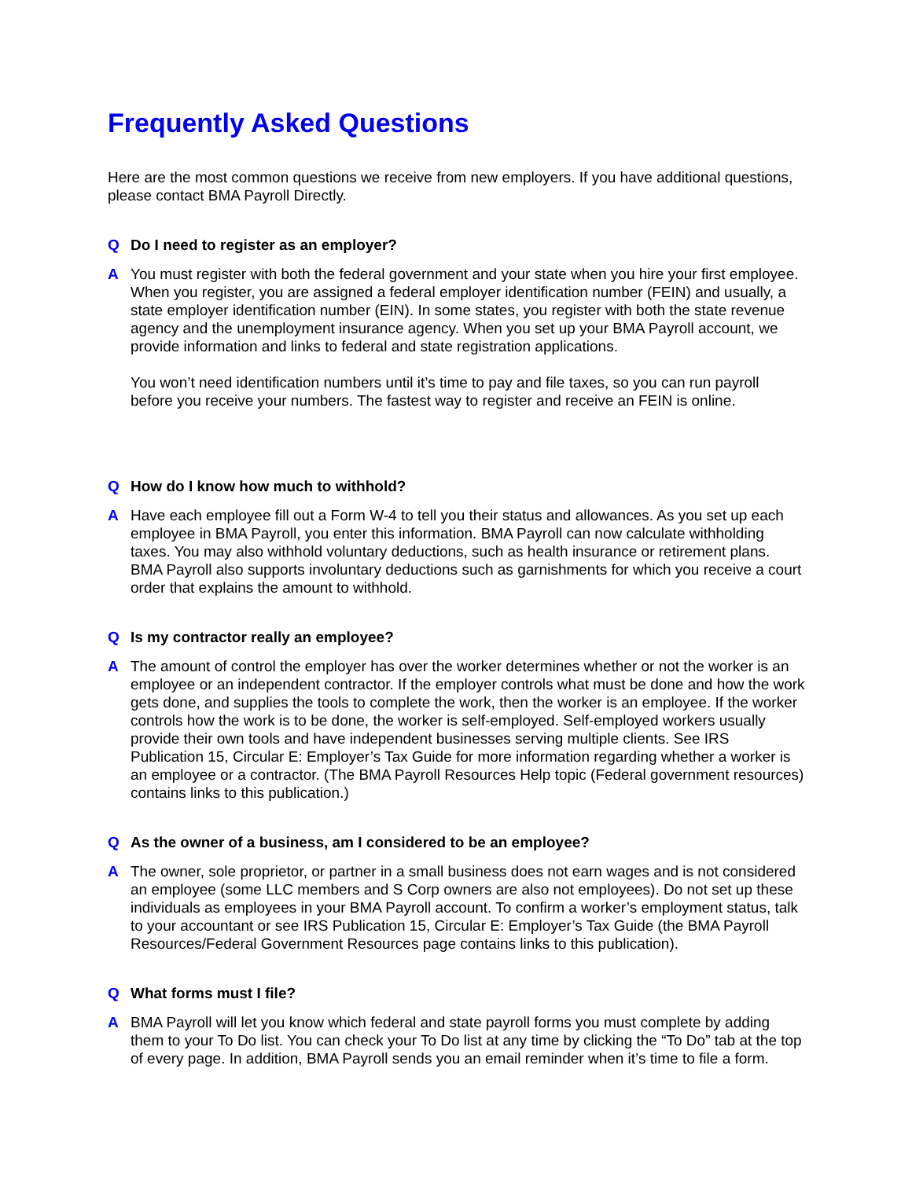Frequently Asked Questions
Here are the most common questions we receive from new employers. If you have additional questions, please contact BMA Payroll Directly.
Q Do I need to register as an employer?
A You must register with both the federal government and your state when you hire your first employee. When you register, you are assigned a federal employer identification number (FEIN) and usually, a state employer identification number (EIN). In some states, you register with both the state revenue agency and the unemployment insurance agency. When you set up your BMA Payroll account, we provide information and links to federal and state registration applications.
You won’t need identification numbers until it’s time to pay and file taxes, so you can run payroll before you receive your numbers. The fastest way to register and receive an FEIN is online.
Q How do I know how much to withhold?
A Have each employee fill out a Form W-4 to tell you their status and allowances. As you set up each employee in BMA Payroll, you enter this information. BMA Payroll can now calculate withholding taxes. You may also withhold voluntary deductions, such as health insurance or retirement plans. BMA Payroll also supports involuntary deductions such as garnishments for which you receive a court order that explains the amount to withhold.
Q Is my contractor really an employee?
A The amount of control the employer has over the worker determines whether or not the worker is an employee or an independent contractor. If the employer controls what must be done and how the work gets done, and supplies the tools to complete the work, then the worker is an employee. If the worker controls how the work is to be done, the worker is self-employed. Self-employed workers usually provide their own tools and have independent businesses serving multiple clients. See IRS Publication 15, Circular E: Employer’s Tax Guide for more information regarding whether a worker is an employee or a contractor. (The BMA Payroll Resources Help topic (Federal government resources) contains links to this publication.)
Q As the owner of a business, am I considered to be an employee?
A The owner, sole proprietor, or partner in a small business does not earn wages and is not considered an employee (some LLC members and S Corp owners are also not employees). Do not set up these individuals as employees in your BMA Payroll account. To confirm a worker’s employment status, talk to your accountant or see IRS Publication 15, Circular E: Employer’s Tax Guide (the BMA Payroll Resources/Federal Government Resources page contains links to this publication).
Q What forms must I file?
A BMA Payroll will let you know which federal and state payroll forms you must complete by adding them to your To Do list. You can check your To Do list at any time by clicking the “To Do” tab at the top of every page. In addition, BMA Payroll sends you an email reminder when it’s time to file a form.